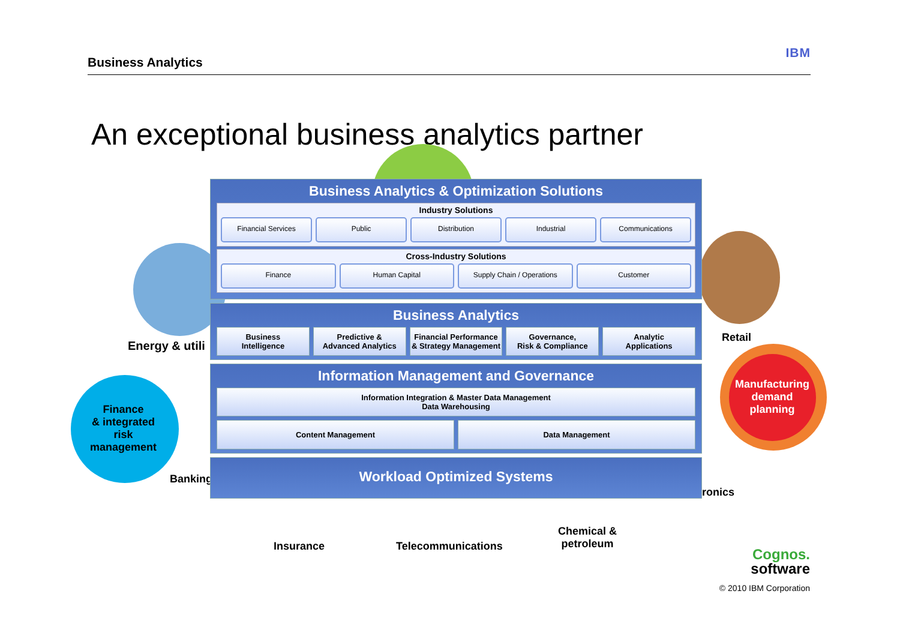Business Analytics IBM
An exceptional business analytics partner
Energy & utili
Retail
Finance
& integrated
risk
management
Banking
Manufacturing
demand
planning
ronics
Insurance Telecommunications
Chemical &
petroleum
Business Analytics & Optimization Solutions
Industry Solutions
Financial Services Public Distribution Industrial Communications
Cross-Industry Solutions
Finance Human Capital Supply Chain / Operations Customer
Business Analytics
Business
Intelligence
Predictive &
Advanced Analytics
Financial Performance
& Strategy Management
Governance,
Risk & Compliance
Analytic
Applications
Information Management and Governance
Information Integration & Master Data Management
Data Warehousing
Content Management Data Management
Workload Optimized Systems
Cognos.
software
© 2010 IBM Corporation